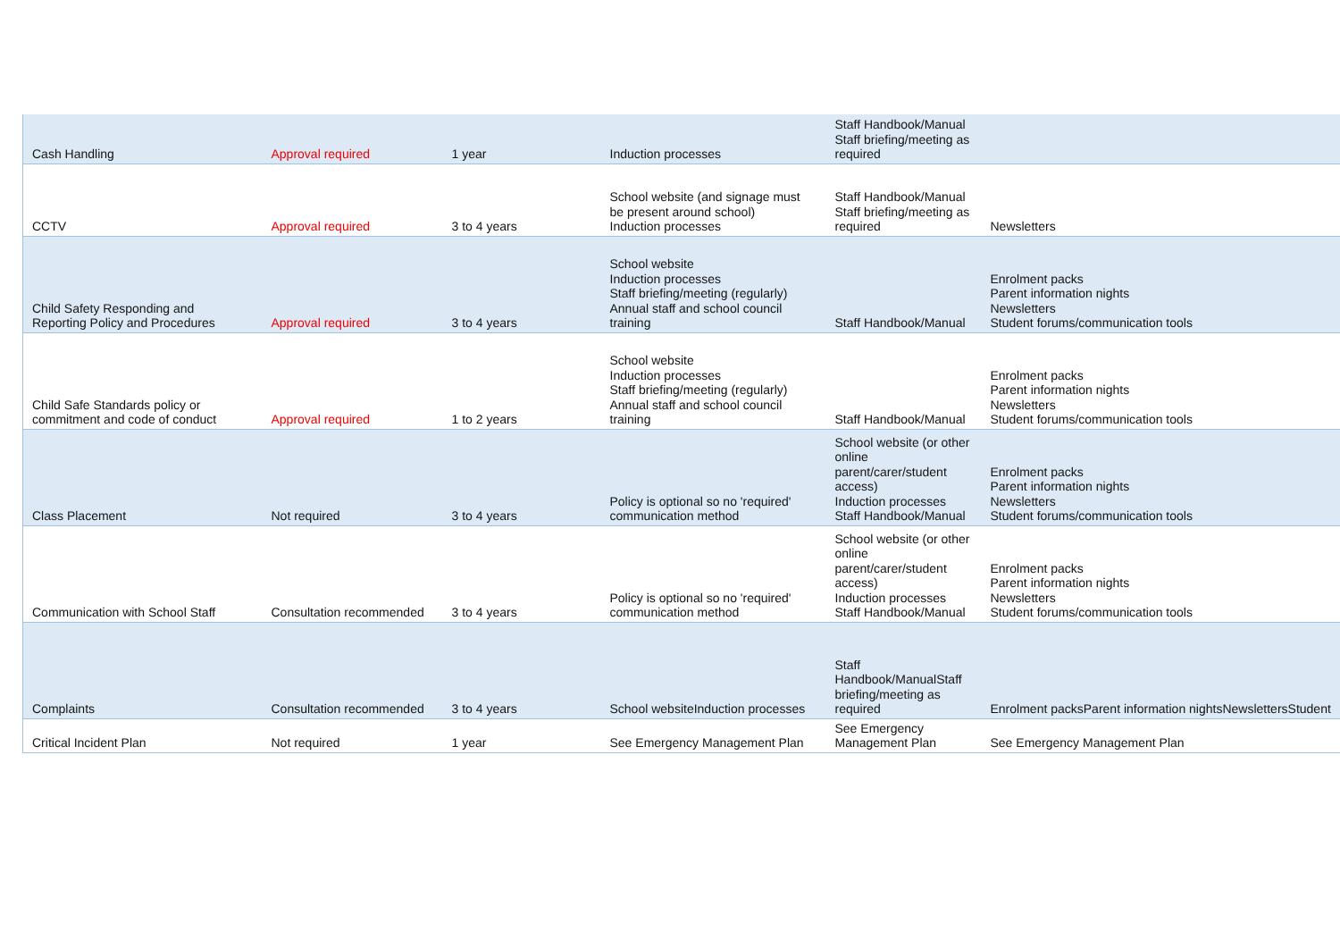| Cash Handling | Approval required | 1 year | Induction processes | Staff Handbook/Manual Staff briefing/meeting as required | |
| CCTV | Approval required | 3 to 4 years | School website (and signage must be present around school) Induction processes | Staff Handbook/Manual Staff briefing/meeting as required | Newsletters |
| Child Safety Responding and Reporting Policy and Procedures | Approval required | 3 to 4 years | School website Induction processes Staff briefing/meeting (regularly) Annual staff and school council training | Staff Handbook/Manual | Enrolment packs Parent information nights Newsletters Student forums/communication tools |
| Child Safe Standards policy or commitment and code of conduct | Approval required | 1 to 2 years | School website Induction processes Staff briefing/meeting (regularly) Annual staff and school council training | Staff Handbook/Manual | Enrolment packs Parent information nights Newsletters Student forums/communication tools |
| Class Placement | Not required | 3 to 4 years | Policy is optional so no 'required' communication method | School website (or other online parent/carer/student access) Induction processes Staff Handbook/Manual | Enrolment packs Parent information nights Newsletters Student forums/communication tools |
| Communication with School Staff | Consultation recommended | 3 to 4 years | Policy is optional so no 'required' communication method | School website (or other online parent/carer/student access) Induction processes Staff Handbook/Manual | Enrolment packs Parent information nights Newsletters Student forums/communication tools |
| Complaints | Consultation recommended | 3 to 4 years | School websiteInduction processes | Staff Handbook/ManualStaff briefing/meeting as required | Enrolment packsParent information nightsNewslettersStudent |
| Critical Incident Plan | Not required | 1 year | See Emergency Management Plan | See Emergency Management Plan | See Emergency Management Plan |